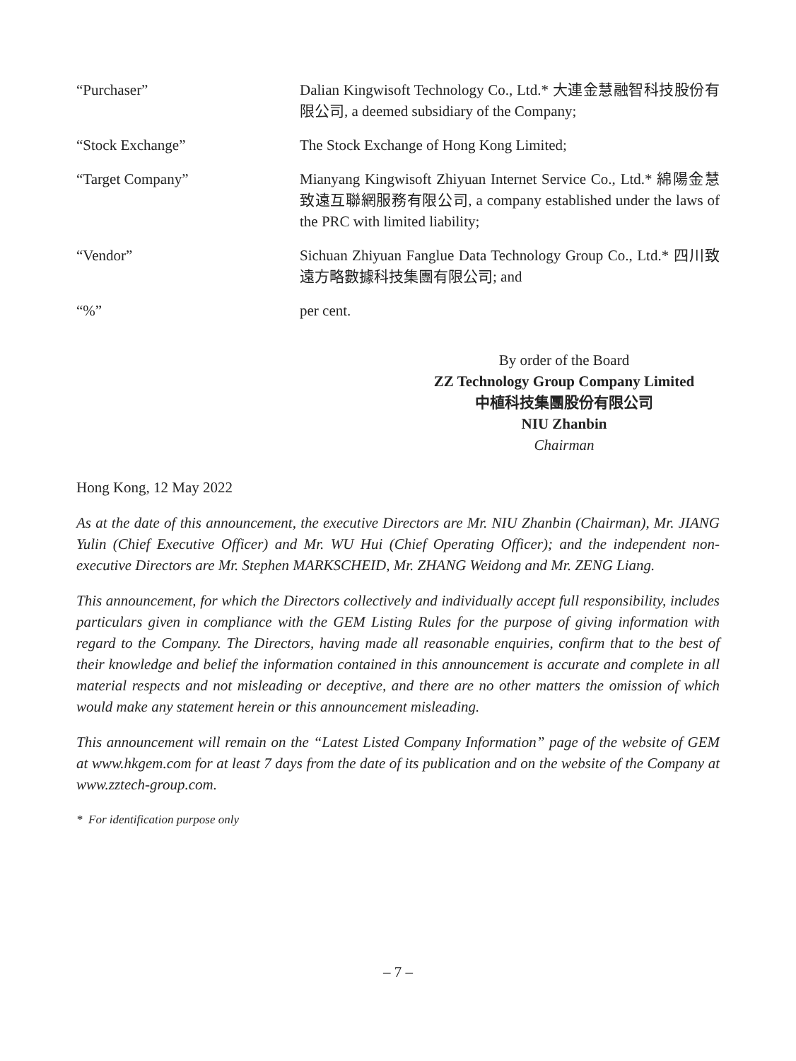“Purchaser” Dalian Kingwisoft Technology Co., Ltd.* 大連金慧融智科技股份有限公司, a deemed subsidiary of the Company;
“Stock Exchange” The Stock Exchange of Hong Kong Limited;
“Target Company” Mianyang Kingwisoft Zhiyuan Internet Service Co., Ltd.* 綿陽金慧致遠互聯網服務有限公司, a company established under the laws of the PRC with limited liability;
“Vendor” Sichuan Zhiyuan Fanglue Data Technology Group Co., Ltd.* 四川致遠方略數據科技集團有限公司; and
“%” per cent.
By order of the Board
ZZ Technology Group Company Limited
中植科技集團股份有限公司
NIU Zhanbin
Chairman
Hong Kong, 12 May 2022
As at the date of this announcement, the executive Directors are Mr. NIU Zhanbin (Chairman), Mr. JIANG Yulin (Chief Executive Officer) and Mr. WU Hui (Chief Operating Officer); and the independent non-executive Directors are Mr. Stephen MARKSCHEID, Mr. ZHANG Weidong and Mr. ZENG Liang.
This announcement, for which the Directors collectively and individually accept full responsibility, includes particulars given in compliance with the GEM Listing Rules for the purpose of giving information with regard to the Company. The Directors, having made all reasonable enquiries, confirm that to the best of their knowledge and belief the information contained in this announcement is accurate and complete in all material respects and not misleading or deceptive, and there are no other matters the omission of which would make any statement herein or this announcement misleading.
This announcement will remain on the “Latest Listed Company Information” page of the website of GEM at www.hkgem.com for at least 7 days from the date of its publication and on the website of the Company at www.zztech-group.com.
* For identification purpose only
– 7 –